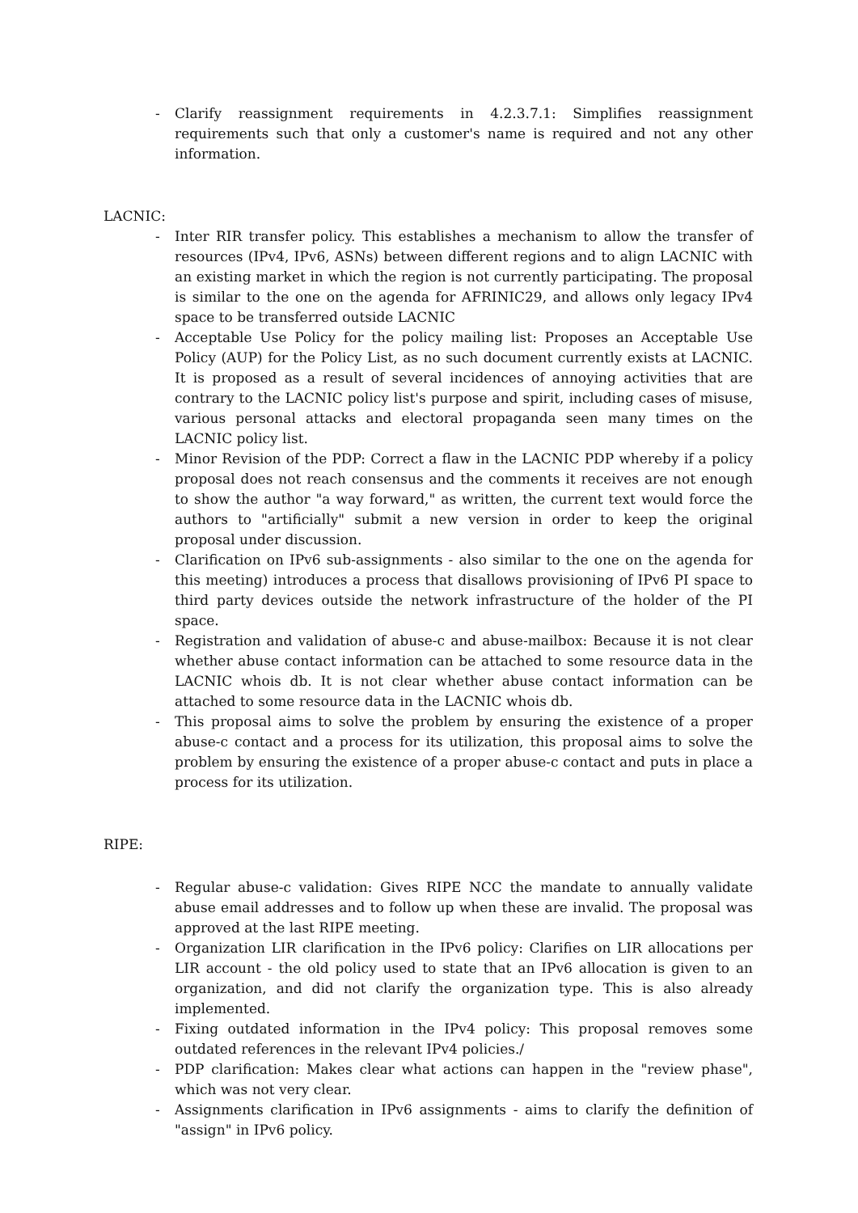- Clarify reassignment requirements in 4.2.3.7.1: Simplifies reassignment requirements such that only a customer's name is required and not any other information.
LACNIC:
- Inter RIR transfer policy. This establishes a mechanism to allow the transfer of resources (IPv4, IPv6, ASNs) between different regions and to align LACNIC with an existing market in which the region is not currently participating. The proposal is similar to the one on the agenda for AFRINIC29, and allows only legacy IPv4 space to be transferred outside LACNIC
- Acceptable Use Policy for the policy mailing list: Proposes an Acceptable Use Policy (AUP) for the Policy List, as no such document currently exists at LACNIC. It is proposed as a result of several incidences of annoying activities that are contrary to the LACNIC policy list's purpose and spirit, including cases of misuse, various personal attacks and electoral propaganda seen many times on the LACNIC policy list.
- Minor Revision of the PDP: Correct a flaw in the LACNIC PDP whereby if a policy proposal does not reach consensus and the comments it receives are not enough to show the author "a way forward," as written, the current text would force the authors to "artificially" submit a new version in order to keep the original proposal under discussion.
- Clarification on IPv6 sub-assignments - also similar to the one on the agenda for this meeting) introduces a process that disallows provisioning of IPv6 PI space to third party devices outside the network infrastructure of the holder of the PI space.
- Registration and validation of abuse-c and abuse-mailbox: Because it is not clear whether abuse contact information can be attached to some resource data in the LACNIC whois db. It is not clear whether abuse contact information can be attached to some resource data in the LACNIC whois db.
- This proposal aims to solve the problem by ensuring the existence of a proper abuse-c contact and a process for its utilization, this proposal aims to solve the problem by ensuring the existence of a proper abuse-c contact and puts in place a process for its utilization.
RIPE:
- Regular abuse-c validation: Gives RIPE NCC the mandate to annually validate abuse email addresses and to follow up when these are invalid. The proposal was approved at the last RIPE meeting.
- Organization LIR clarification in the IPv6 policy: Clarifies on LIR allocations per LIR account ‐ the old policy used to state that an IPv6 allocation is given to an organization, and did not clarify the organization type. This is also already implemented.
- Fixing outdated information in the IPv4 policy: This proposal removes some outdated references in the relevant IPv4 policies./
- PDP clarification: Makes clear what actions can happen in the "review phase", which was not very clear.
- Assignments clarification in IPv6 assignments ‐ aims to clarify the definition of "assign" in IPv6 policy.